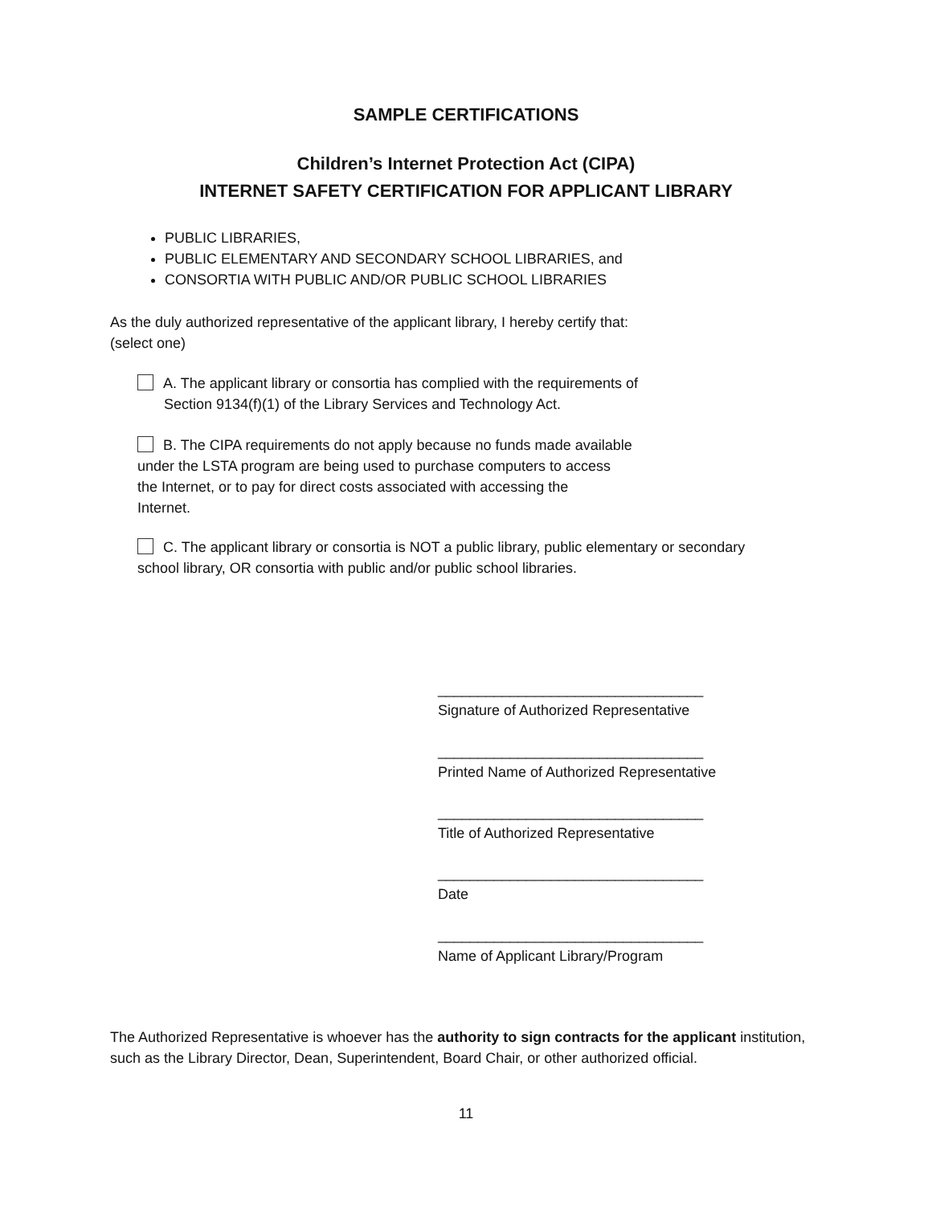SAMPLE CERTIFICATIONS
Children’s Internet Protection Act (CIPA)
INTERNET SAFETY CERTIFICATION FOR APPLICANT LIBRARY
PUBLIC LIBRARIES,
PUBLIC ELEMENTARY AND SECONDARY SCHOOL LIBRARIES, and
CONSORTIA WITH PUBLIC AND/OR PUBLIC SCHOOL LIBRARIES
As the duly authorized representative of the applicant library, I hereby certify that:
(select one)
A. The applicant library or consortia has complied with the requirements of
Section 9134(f)(1) of the Library Services and Technology Act.
B. The CIPA requirements do not apply because no funds made available
under the LSTA program are being used to purchase computers to access
the Internet, or to pay for direct costs associated with accessing the
Internet.
C. The applicant library or consortia is NOT a public library, public elementary or secondary
school library, OR consortia with public and/or public school libraries.
_________________________________
Signature of Authorized Representative
_________________________________
Printed Name of Authorized Representative
_________________________________
Title of Authorized Representative
_________________________________
Date
_________________________________
Name of Applicant Library/Program
The Authorized Representative is whoever has the authority to sign contracts for the applicant institution, such as the Library Director, Dean, Superintendent, Board Chair, or other authorized official.
11